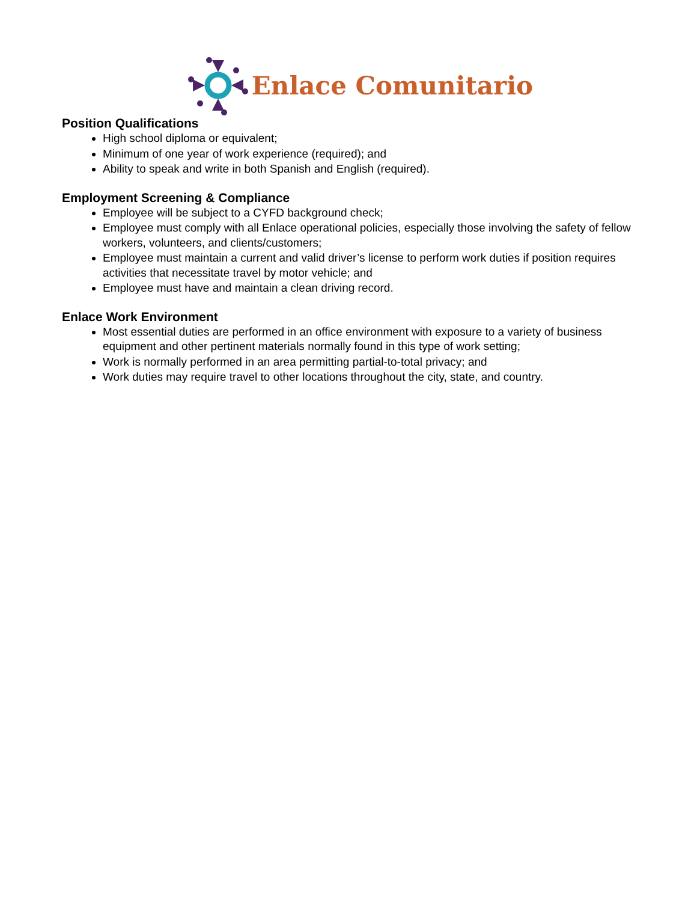Enlace Comunitario
Position Qualifications
High school diploma or equivalent;
Minimum of one year of work experience (required); and
Ability to speak and write in both Spanish and English (required).
Employment Screening & Compliance
Employee will be subject to a CYFD background check;
Employee must comply with all Enlace operational policies, especially those involving the safety of fellow workers, volunteers, and clients/customers;
Employee must maintain a current and valid driver’s license to perform work duties if position requires activities that necessitate travel by motor vehicle; and
Employee must have and maintain a clean driving record.
Enlace Work Environment
Most essential duties are performed in an office environment with exposure to a variety of business equipment and other pertinent materials normally found in this type of work setting;
Work is normally performed in an area permitting partial-to-total privacy; and
Work duties may require travel to other locations throughout the city, state, and country.